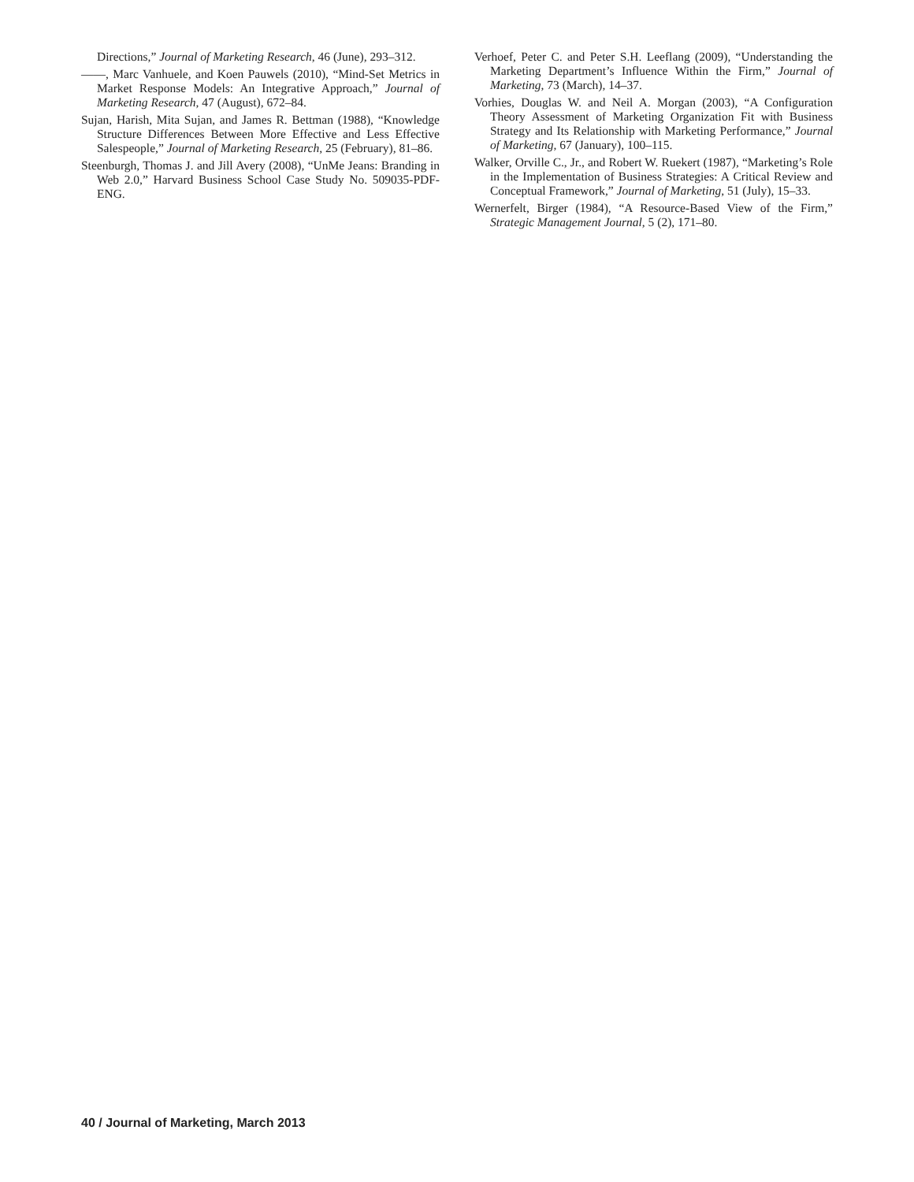Directions,” Journal of Marketing Research, 46 (June), 293–312.
——, Marc Vanhuele, and Koen Pauwels (2010), “Mind-Set Metrics in Market Response Models: An Integrative Approach,” Journal of Marketing Research, 47 (August), 672–84.
Sujan, Harish, Mita Sujan, and James R. Bettman (1988), “Knowledge Structure Differences Between More Effective and Less Effective Salespeople,” Journal of Marketing Research, 25 (February), 81–86.
Steenburgh, Thomas J. and Jill Avery (2008), “UnMe Jeans: Branding in Web 2.0,” Harvard Business School Case Study No. 509035-PDF-ENG.
Verhoef, Peter C. and Peter S.H. Leeflang (2009), “Understanding the Marketing Department’s Influence Within the Firm,” Journal of Marketing, 73 (March), 14–37.
Vorhies, Douglas W. and Neil A. Morgan (2003), “A Configuration Theory Assessment of Marketing Organization Fit with Business Strategy and Its Relationship with Marketing Performance,” Journal of Marketing, 67 (January), 100–115.
Walker, Orville C., Jr., and Robert W. Ruekert (1987), “Marketing’s Role in the Implementation of Business Strategies: A Critical Review and Conceptual Framework,” Journal of Marketing, 51 (July), 15–33.
Wernerfelt, Birger (1984), “A Resource-Based View of the Firm,” Strategic Management Journal, 5 (2), 171–80.
40 / Journal of Marketing, March 2013